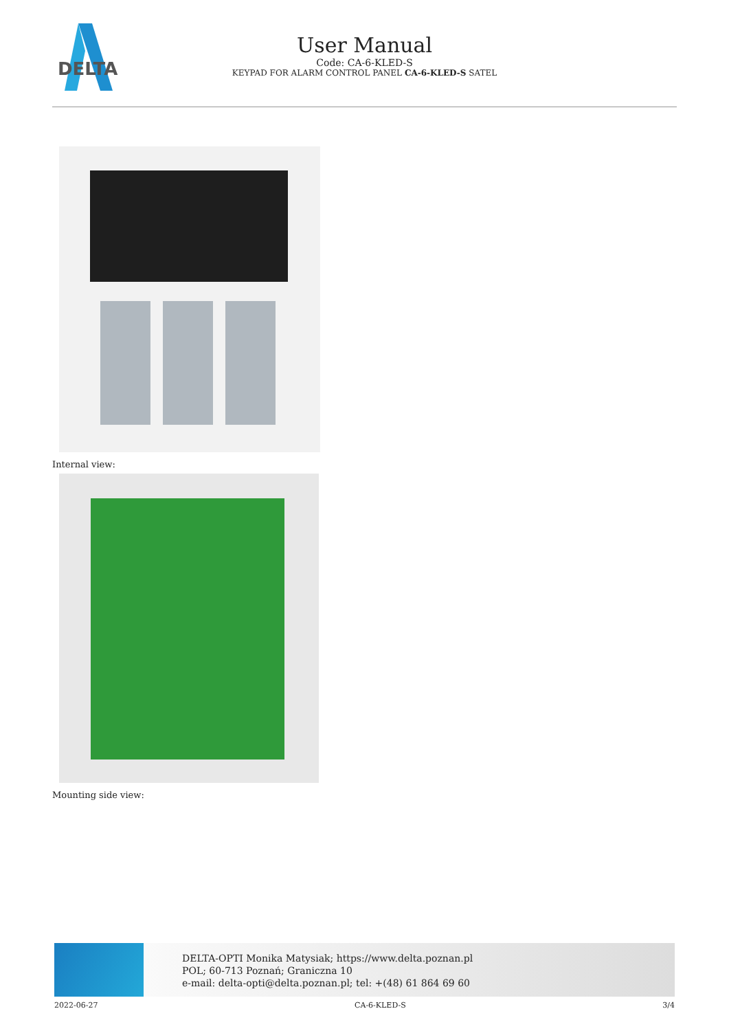DELTA
User Manual
Code: CA-6-KLED-S
KEYPAD FOR ALARM CONTROL PANEL CA-6-KLED-S SATEL
Internal view:
Mounting side view:
DELTA-OPTI Monika Matysiak; https://www.delta.poznan.pl
POL; 60-713 Poznań; Graniczna 10
e-mail: delta-opti@delta.poznan.pl; tel: +(48) 61 864 69 60
2022-06-27 CA-6-KLED-S 3/4